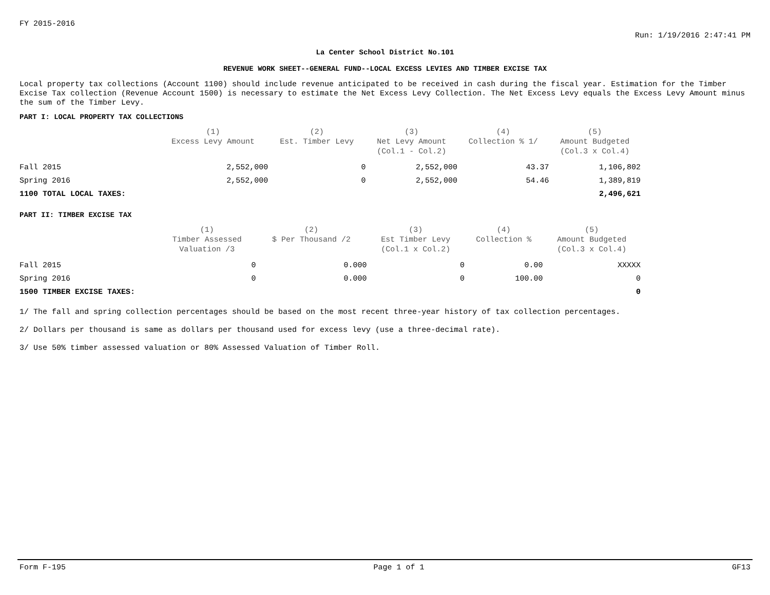FY 2015-2016
Run: 1/19/2016 2:47:41 PM
La Center School District No.101
REVENUE WORK SHEET--GENERAL FUND--LOCAL EXCESS LEVIES AND TIMBER EXCISE TAX
Local property tax collections (Account 1100) should include revenue anticipated to be received in cash during the fiscal year. Estimation for the Timber Excise Tax collection (Revenue Account 1500) is necessary to estimate the Net Excess Levy Collection. The Net Excess Levy equals the Excess Levy Amount minus the sum of the Timber Levy.
PART I: LOCAL PROPERTY TAX COLLECTIONS
| | (1) Excess Levy Amount | (2) Est. Timber Levy | (3) Net Levy Amount (Col.1 - Col.2) | (4) Collection % 1/ | (5) Amount Budgeted (Col.3 x Col.4) |
| --- | --- | --- | --- | --- | --- |
| Fall 2015 | 2,552,000 | 0 | 2,552,000 | 43.37 | 1,106,802 |
| Spring 2016 | 2,552,000 | 0 | 2,552,000 | 54.46 | 1,389,819 |
| 1100 TOTAL LOCAL TAXES: | | | | | 2,496,621 |
PART II: TIMBER EXCISE TAX
| | (1) Timber Assessed Valuation /3 | (2) $ Per Thousand /2 | (3) Est Timber Levy (Col.1 x Col.2) | (4) Collection % | (5) Amount Budgeted (Col.3 x Col.4) |
| --- | --- | --- | --- | --- | --- |
| Fall 2015 | 0 | 0.000 | 0 | 0.00 | XXXXX |
| Spring 2016 | 0 | 0.000 | 0 | 100.00 | 0 |
| 1500 TIMBER EXCISE TAXES: | | | | | 0 |
1/ The fall and spring collection percentages should be based on the most recent three-year history of tax collection percentages.
2/ Dollars per thousand is same as dollars per thousand used for excess levy (use a three-decimal rate).
3/ Use 50% timber assessed valuation or 80% Assessed Valuation of Timber Roll.
Form F-195 Page 1 of 1 GF13